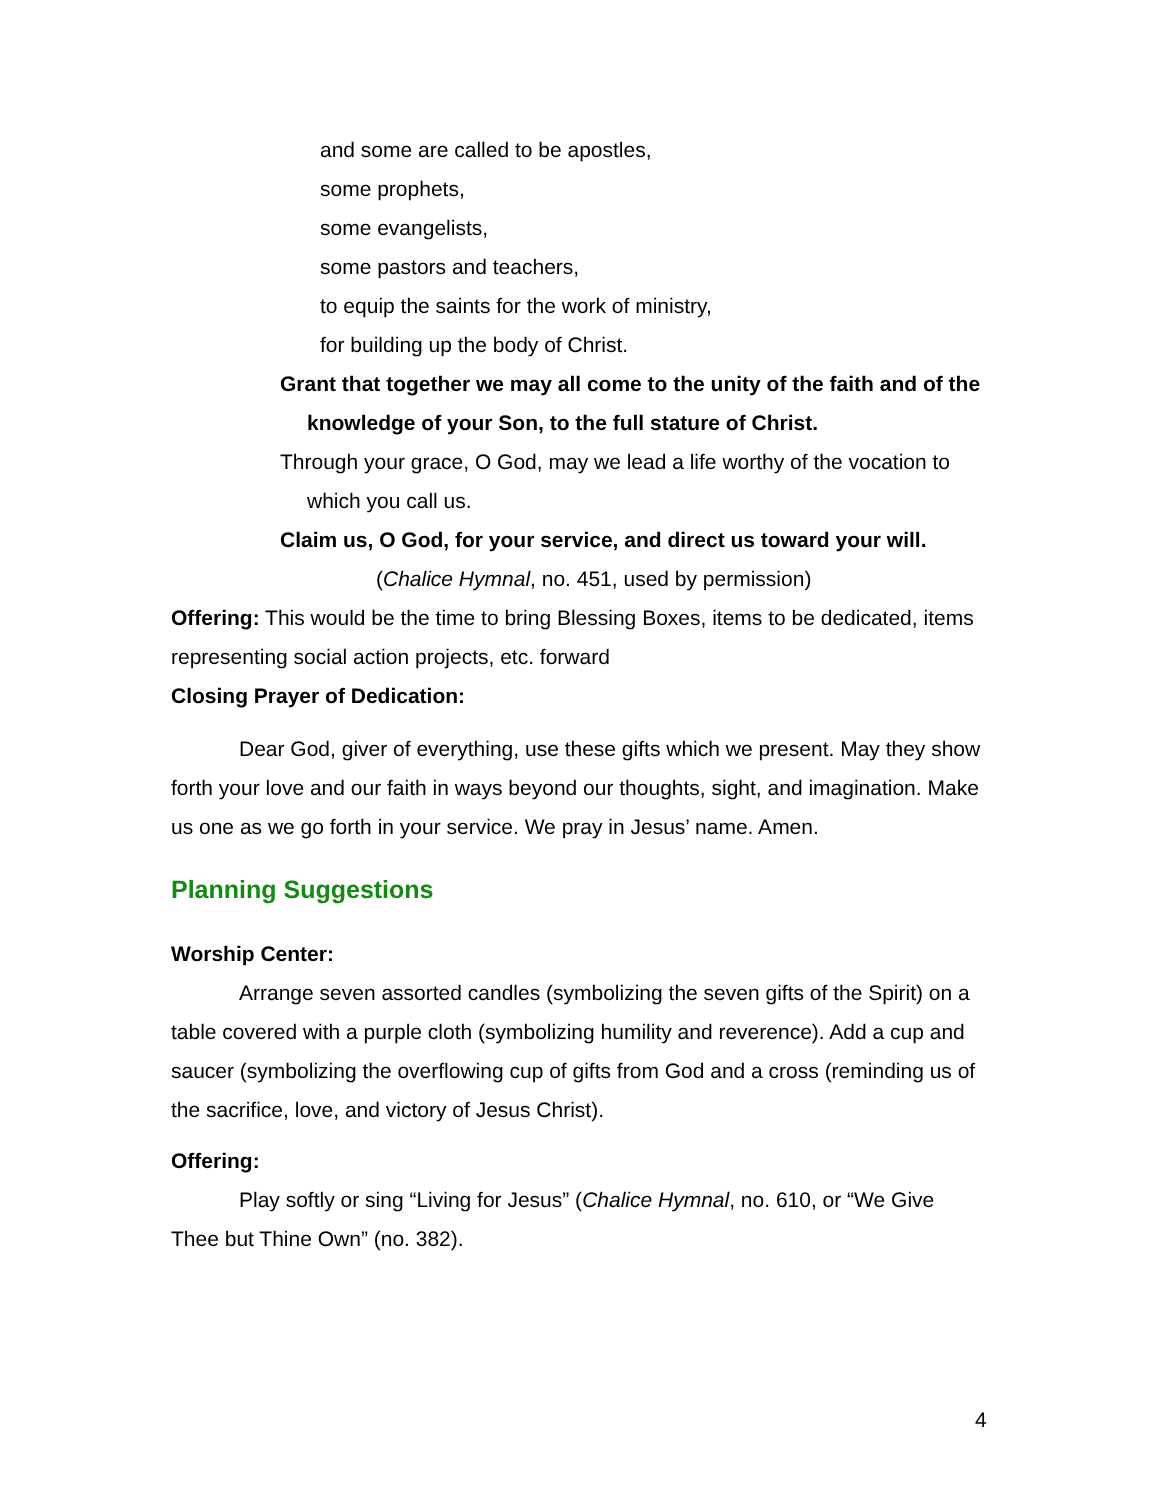and some are called to be apostles,
some prophets,
some evangelists,
some pastors and teachers,
to equip the saints for the work of ministry,
for building up the body of Christ.
Grant that together we may all come to the unity of the faith and of the knowledge of your Son, to the full stature of Christ.
Through your grace, O God, may we lead a life worthy of the vocation to which you call us.
Claim us, O God, for your service, and direct us toward your will.
(Chalice Hymnal, no. 451, used by permission)
Offering: This would be the time to bring Blessing Boxes, items to be dedicated, items representing social action projects, etc. forward
Closing Prayer of Dedication:
Dear God, giver of everything, use these gifts which we present. May they show forth your love and our faith in ways beyond our thoughts, sight, and imagination. Make us one as we go forth in your service. We pray in Jesus’ name. Amen.
Planning Suggestions
Worship Center:
Arrange seven assorted candles (symbolizing the seven gifts of the Spirit) on a table covered with a purple cloth (symbolizing humility and reverence). Add a cup and saucer (symbolizing the overflowing cup of gifts from God and a cross (reminding us of the sacrifice, love, and victory of Jesus Christ).
Offering:
Play softly or sing “Living for Jesus” (Chalice Hymnal, no. 610, or “We Give Thee but Thine Own” (no. 382).
4